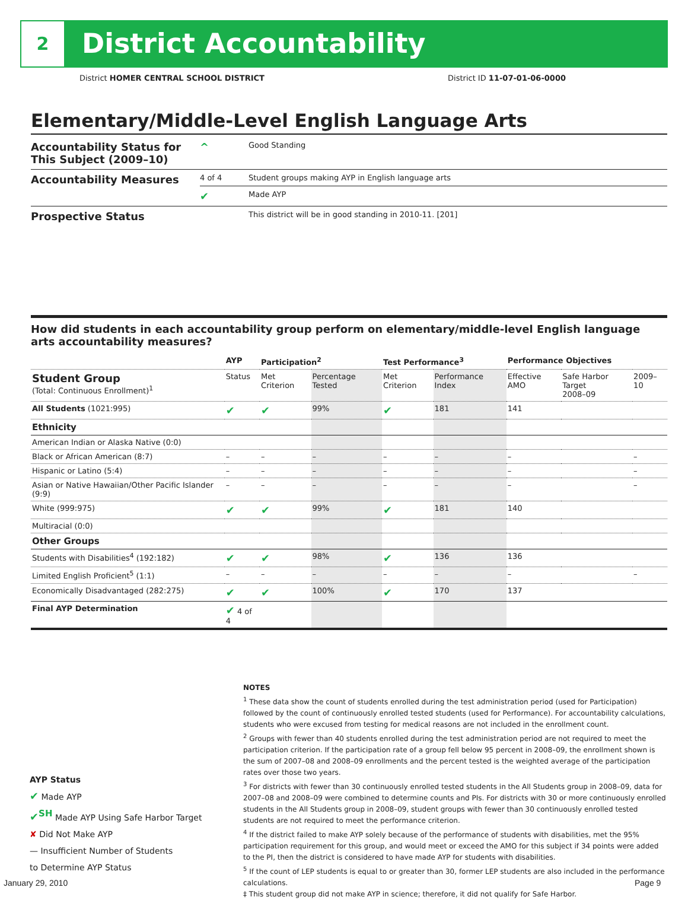2 District Accountability
District HOMER CENTRAL SCHOOL DISTRICT District ID 11-07-01-06-0000
Elementary/Middle-Level English Language Arts
| Accountability Status for This Subject (2009–10) | ^ | Good Standing |
| Accountability Measures | 4 of 4 | Student groups making AYP in English language arts |
| | ✔ | Made AYP |
| Prospective Status | | This district will be in good standing in 2010-11. [201] |
How did students in each accountability group perform on elementary/middle-level English language arts accountability measures?
| | AYP | Participation<sup>2</sup> | | Test Performance<sup>3</sup> | | Performance Objectives | | |
| --- | --- | --- | --- | --- | --- | --- | --- | --- |
| Student Group (Total: Continuous Enrollment)<sup>1</sup> | Status | Met Criterion | Percentage Tested | Met Criterion | Performance Index | Effective AMO | Safe Harbor Target 2008–09 | 2009–10 |
| All Students (1021:995) | ✔ | ✔ | 99% | ✔ | 181 | 141 | | |
| Ethnicity | | | | | | | | |
| American Indian or Alaska Native (0:0) | | | | | | | | |
| Black or African American (8:7) | – | – | – | – | – | – | | – |
| Hispanic or Latino (5:4) | – | – | – | – | – | – | | – |
| Asian or Native Hawaiian/Other Pacific Islander (9:9) | – | – | – | – | – | – | | – |
| White (999:975) | ✔ | ✔ | 99% | ✔ | 181 | 140 | | |
| Multiracial (0:0) | | | | | | | | |
| Other Groups | | | | | | | | |
| Students with Disabilities<sup>4</sup> (192:182) | ✔ | ✔ | 98% | ✔ | 136 | 136 | | |
| Limited English Proficient<sup>5</sup> (1:1) | – | – | – | – | – | – | | – |
| Economically Disadvantaged (282:275) | ✔ | ✔ | 100% | ✔ | 170 | 137 | | |
| Final AYP Determination | ✔ 4 of 4 | | | | | | | |
NOTES
<sup>1</sup> These data show the count of students enrolled during the test administration period (used for Participation) followed by the count of continuously enrolled tested students (used for Performance). For accountability calculations, students who were excused from testing for medical reasons are not included in the enrollment count.
<sup>2</sup> Groups with fewer than 40 students enrolled during the test administration period are not required to meet the participation criterion. If the participation rate of a group fell below 95 percent in 2008–09, the enrollment shown is the sum of 2007–08 and 2008–09 enrollments and the percent tested is the weighted average of the participation rates over those two years.
<sup>3</sup> For districts with fewer than 30 continuously enrolled tested students in the All Students group in 2008–09, data for 2007–08 and 2008–09 were combined to determine counts and PIs. For districts with 30 or more continuously enrolled students in the All Students group in 2008–09, student groups with fewer than 30 continuously enrolled tested students are not required to meet the performance criterion.
<sup>4</sup> If the district failed to make AYP solely because of the performance of students with disabilities, met the 95% participation requirement for this group, and would meet or exceed the AMO for this subject if 34 points were added to the PI, then the district is considered to have made AYP for students with disabilities.
<sup>5</sup> If the count of LEP students is equal to or greater than 30, former LEP students are also included in the performance calculations.
‡ This student group did not make AYP in science; therefore, it did not qualify for Safe Harbor.
AYP Status
✔ Made AYP
✔<sup>SH</sup> Made AYP Using Safe Harbor Target
✘ Did Not Make AYP
— Insufficient Number of Students
to Determine AYP Status
January 29, 2010 Page 9